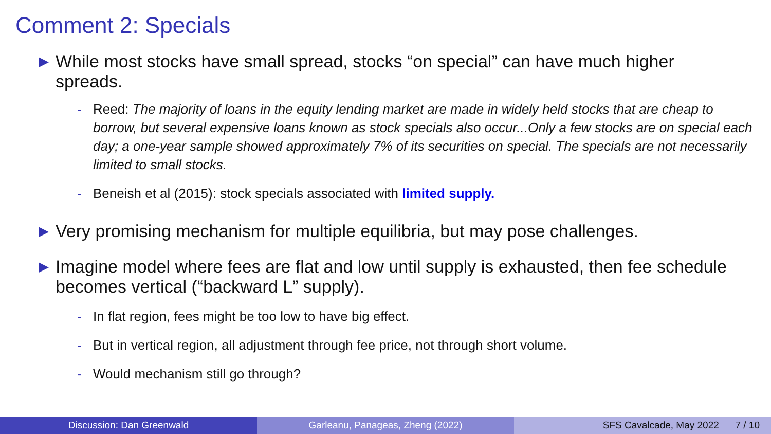Comment 2: Specials
▶ While most stocks have small spread, stocks “on special” can have much higher spreads.
- Reed: The majority of loans in the equity lending market are made in widely held stocks that are cheap to borrow, but several expensive loans known as stock specials also occur...Only a few stocks are on special each day; a one-year sample showed approximately 7% of its securities on special. The specials are not necessarily limited to small stocks.
- Beneish et al (2015): stock specials associated with limited supply.
▶ Very promising mechanism for multiple equilibria, but may pose challenges.
▶ Imagine model where fees are flat and low until supply is exhausted, then fee schedule becomes vertical (“backward L” supply).
- In flat region, fees might be too low to have big effect.
- But in vertical region, all adjustment through fee price, not through short volume.
- Would mechanism still go through?
Discussion: Dan Greenwald Garleanu, Panageas, Zheng (2022) SFS Cavalcade, May 2022 7 / 10